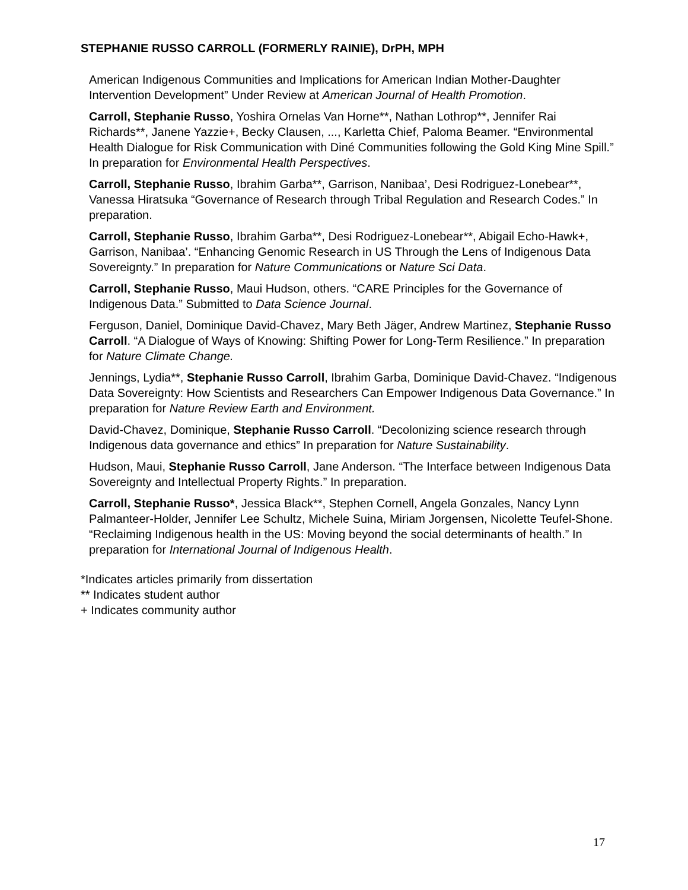STEPHANIE RUSSO CARROLL (FORMERLY RAINIE), DrPH, MPH
American Indigenous Communities and Implications for American Indian Mother-Daughter Intervention Development” Under Review at American Journal of Health Promotion.
Carroll, Stephanie Russo, Yoshira Ornelas Van Horne**, Nathan Lothrop**, Jennifer Rai Richards**, Janene Yazzie+, Becky Clausen, ..., Karletta Chief, Paloma Beamer. “Environmental Health Dialogue for Risk Communication with Diné Communities following the Gold King Mine Spill.” In preparation for Environmental Health Perspectives.
Carroll, Stephanie Russo, Ibrahim Garba**, Garrison, Nanibaa’, Desi Rodriguez-Lonebear**, Vanessa Hiratsuka “Governance of Research through Tribal Regulation and Research Codes.” In preparation.
Carroll, Stephanie Russo, Ibrahim Garba**, Desi Rodriguez-Lonebear**, Abigail Echo-Hawk+, Garrison, Nanibaa’. “Enhancing Genomic Research in US Through the Lens of Indigenous Data Sovereignty.” In preparation for Nature Communications or Nature Sci Data.
Carroll, Stephanie Russo, Maui Hudson, others. “CARE Principles for the Governance of Indigenous Data.” Submitted to Data Science Journal.
Ferguson, Daniel, Dominique David-Chavez, Mary Beth Jäger, Andrew Martinez, Stephanie Russo Carroll. “A Dialogue of Ways of Knowing: Shifting Power for Long-Term Resilience.” In preparation for Nature Climate Change.
Jennings, Lydia**, Stephanie Russo Carroll, Ibrahim Garba, Dominique David-Chavez. “Indigenous Data Sovereignty: How Scientists and Researchers Can Empower Indigenous Data Governance.” In preparation for Nature Review Earth and Environment.
David-Chavez, Dominique, Stephanie Russo Carroll. “Decolonizing science research through Indigenous data governance and ethics” In preparation for Nature Sustainability.
Hudson, Maui, Stephanie Russo Carroll, Jane Anderson. “The Interface between Indigenous Data Sovereignty and Intellectual Property Rights.” In preparation.
Carroll, Stephanie Russo*, Jessica Black**, Stephen Cornell, Angela Gonzales, Nancy Lynn Palmanteer-Holder, Jennifer Lee Schultz, Michele Suina, Miriam Jorgensen, Nicolette Teufel-Shone. “Reclaiming Indigenous health in the US: Moving beyond the social determinants of health.” In preparation for International Journal of Indigenous Health.
*Indicates articles primarily from dissertation
** Indicates student author
+ Indicates community author
17